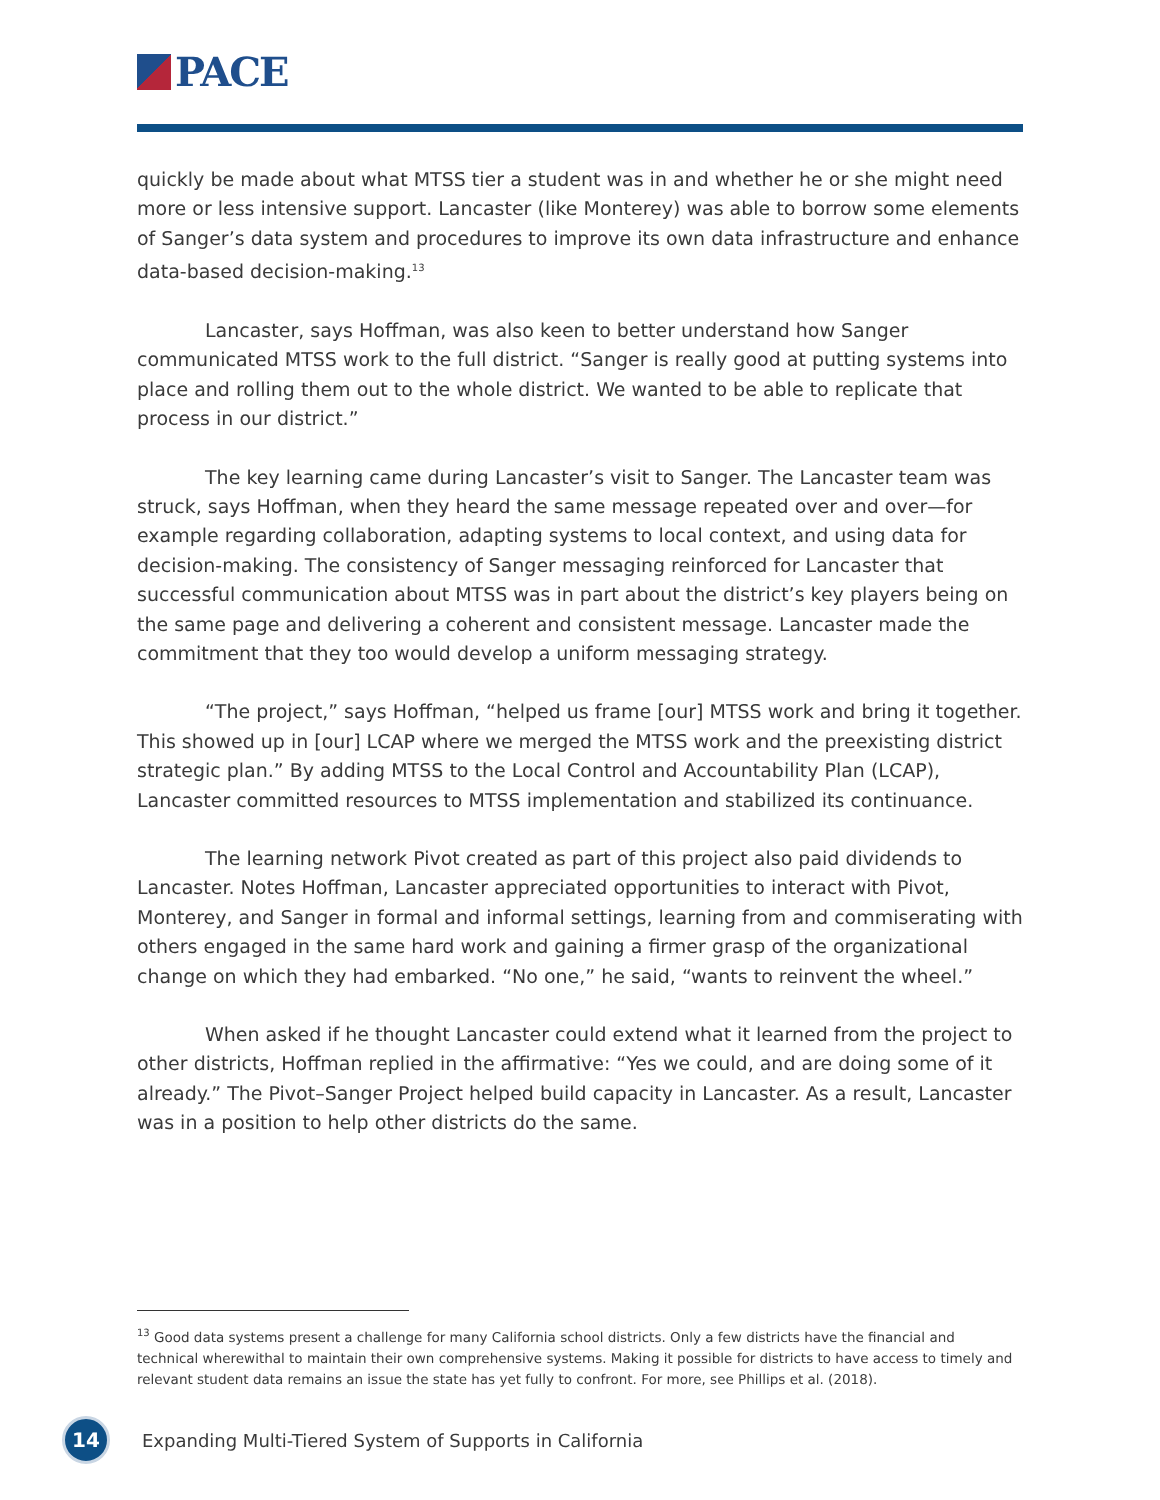PACE
quickly be made about what MTSS tier a student was in and whether he or she might need more or less intensive support. Lancaster (like Monterey) was able to borrow some elements of Sanger’s data system and procedures to improve its own data infrastructure and enhance data-based decision-making.<sup>13</sup>
Lancaster, says Hoffman, was also keen to better understand how Sanger communicated MTSS work to the full district. “Sanger is really good at putting systems into place and rolling them out to the whole district. We wanted to be able to replicate that process in our district.”
The key learning came during Lancaster’s visit to Sanger. The Lancaster team was struck, says Hoffman, when they heard the same message repeated over and over—for example regarding collaboration, adapting systems to local context, and using data for decision-making. The consistency of Sanger messaging reinforced for Lancaster that successful communication about MTSS was in part about the district’s key players being on the same page and delivering a coherent and consistent message. Lancaster made the commitment that they too would develop a uniform messaging strategy.
“The project,” says Hoffman, “helped us frame [our] MTSS work and bring it together. This showed up in [our] LCAP where we merged the MTSS work and the preexisting district strategic plan.” By adding MTSS to the Local Control and Accountability Plan (LCAP), Lancaster committed resources to MTSS implementation and stabilized its continuance.
The learning network Pivot created as part of this project also paid dividends to Lancaster. Notes Hoffman, Lancaster appreciated opportunities to interact with Pivot, Monterey, and Sanger in formal and informal settings, learning from and commiserating with others engaged in the same hard work and gaining a firmer grasp of the organizational change on which they had embarked. “No one,” he said, “wants to reinvent the wheel.”
When asked if he thought Lancaster could extend what it learned from the project to other districts, Hoffman replied in the affirmative: “Yes we could, and are doing some of it already.” The Pivot–Sanger Project helped build capacity in Lancaster. As a result, Lancaster was in a position to help other districts do the same.
<sup>13</sup> Good data systems present a challenge for many California school districts. Only a few districts have the financial and technical wherewithal to maintain their own comprehensive systems. Making it possible for districts to have access to timely and relevant student data remains an issue the state has yet fully to confront. For more, see Phillips et al. (2018).
14
Expanding Multi-Tiered System of Supports in California